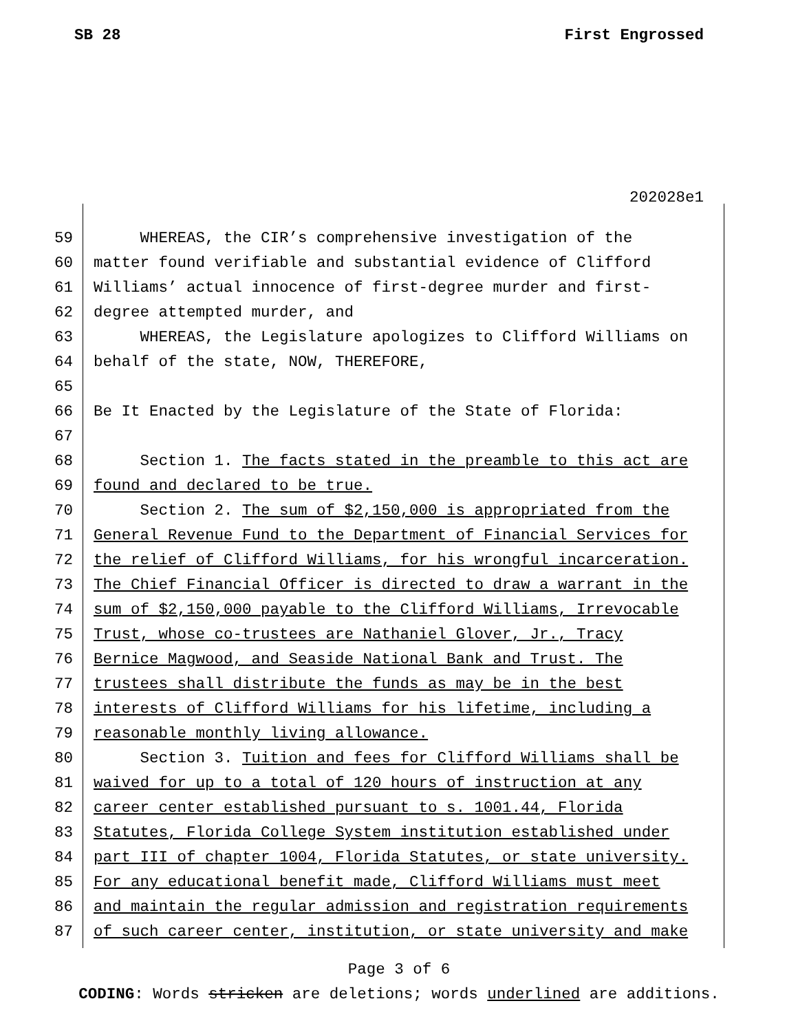SB 28 First Engrossed
202028e1
59 WHEREAS, the CIR’s comprehensive investigation of the
60 matter found verifiable and substantial evidence of Clifford
61 Williams’ actual innocence of first-degree murder and first-
62 degree attempted murder, and
63 WHEREAS, the Legislature apologizes to Clifford Williams on
64 behalf of the state, NOW, THEREFORE,
65
66 Be It Enacted by the Legislature of the State of Florida:
67
68 Section 1. The facts stated in the preamble to this act are
69 found and declared to be true.
70 Section 2. The sum of $2,150,000 is appropriated from the
71 General Revenue Fund to the Department of Financial Services for
72 the relief of Clifford Williams, for his wrongful incarceration.
73 The Chief Financial Officer is directed to draw a warrant in the
74 sum of $2,150,000 payable to the Clifford Williams, Irrevocable
75 Trust, whose co-trustees are Nathaniel Glover, Jr., Tracy
76 Bernice Magwood, and Seaside National Bank and Trust. The
77 trustees shall distribute the funds as may be in the best
78 interests of Clifford Williams for his lifetime, including a
79 reasonable monthly living allowance.
80 Section 3. Tuition and fees for Clifford Williams shall be
81 waived for up to a total of 120 hours of instruction at any
82 career center established pursuant to s. 1001.44, Florida
83 Statutes, Florida College System institution established under
84 part III of chapter 1004, Florida Statutes, or state university.
85 For any educational benefit made, Clifford Williams must meet
86 and maintain the regular admission and registration requirements
87 of such career center, institution, or state university and make
Page 3 of 6
CODING: Words stricken are deletions; words underlined are additions.